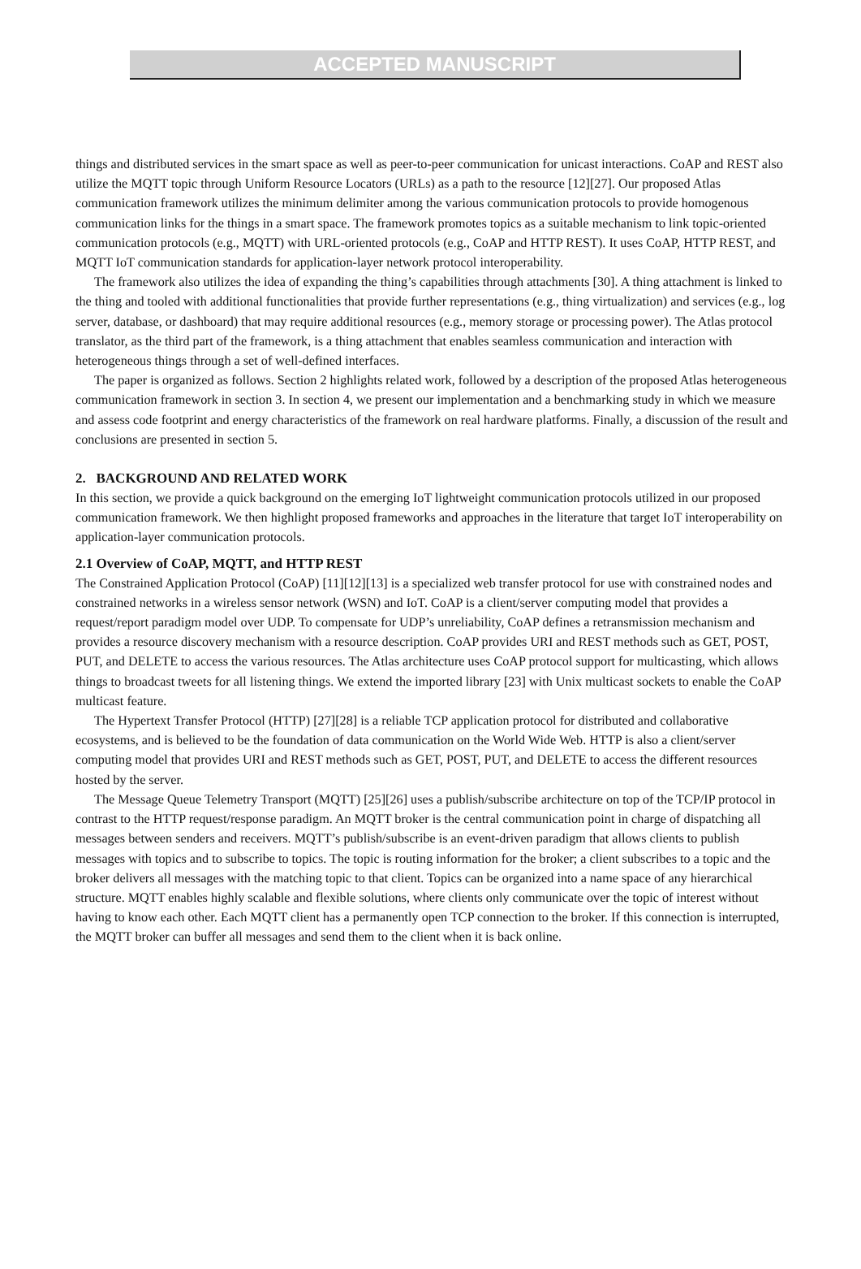ACCEPTED MANUSCRIPT
things and distributed services in the smart space as well as peer-to-peer communication for unicast interactions. CoAP and REST also utilize the MQTT topic through Uniform Resource Locators (URLs) as a path to the resource [12][27]. Our proposed Atlas communication framework utilizes the minimum delimiter among the various communication protocols to provide homogenous communication links for the things in a smart space. The framework promotes topics as a suitable mechanism to link topic-oriented communication protocols (e.g., MQTT) with URL-oriented protocols (e.g., CoAP and HTTP REST). It uses CoAP, HTTP REST, and MQTT IoT communication standards for application-layer network protocol interoperability.
The framework also utilizes the idea of expanding the thing’s capabilities through attachments [30]. A thing attachment is linked to the thing and tooled with additional functionalities that provide further representations (e.g., thing virtualization) and services (e.g., log server, database, or dashboard) that may require additional resources (e.g., memory storage or processing power). The Atlas protocol translator, as the third part of the framework, is a thing attachment that enables seamless communication and interaction with heterogeneous things through a set of well-defined interfaces.
The paper is organized as follows. Section 2 highlights related work, followed by a description of the proposed Atlas heterogeneous communication framework in section 3. In section 4, we present our implementation and a benchmarking study in which we measure and assess code footprint and energy characteristics of the framework on real hardware platforms. Finally, a discussion of the result and conclusions are presented in section 5.
2. BACKGROUND AND RELATED WORK
In this section, we provide a quick background on the emerging IoT lightweight communication protocols utilized in our proposed communication framework. We then highlight proposed frameworks and approaches in the literature that target IoT interoperability on application-layer communication protocols.
2.1 Overview of CoAP, MQTT, and HTTP REST
The Constrained Application Protocol (CoAP) [11][12][13] is a specialized web transfer protocol for use with constrained nodes and constrained networks in a wireless sensor network (WSN) and IoT. CoAP is a client/server computing model that provides a request/report paradigm model over UDP. To compensate for UDP’s unreliability, CoAP defines a retransmission mechanism and provides a resource discovery mechanism with a resource description. CoAP provides URI and REST methods such as GET, POST, PUT, and DELETE to access the various resources. The Atlas architecture uses CoAP protocol support for multicasting, which allows things to broadcast tweets for all listening things. We extend the imported library [23] with Unix multicast sockets to enable the CoAP multicast feature.
The Hypertext Transfer Protocol (HTTP) [27][28] is a reliable TCP application protocol for distributed and collaborative ecosystems, and is believed to be the foundation of data communication on the World Wide Web. HTTP is also a client/server computing model that provides URI and REST methods such as GET, POST, PUT, and DELETE to access the different resources hosted by the server.
The Message Queue Telemetry Transport (MQTT) [25][26] uses a publish/subscribe architecture on top of the TCP/IP protocol in contrast to the HTTP request/response paradigm. An MQTT broker is the central communication point in charge of dispatching all messages between senders and receivers. MQTT’s publish/subscribe is an event-driven paradigm that allows clients to publish messages with topics and to subscribe to topics. The topic is routing information for the broker; a client subscribes to a topic and the broker delivers all messages with the matching topic to that client. Topics can be organized into a name space of any hierarchical structure. MQTT enables highly scalable and flexible solutions, where clients only communicate over the topic of interest without having to know each other. Each MQTT client has a permanently open TCP connection to the broker. If this connection is interrupted, the MQTT broker can buffer all messages and send them to the client when it is back online.